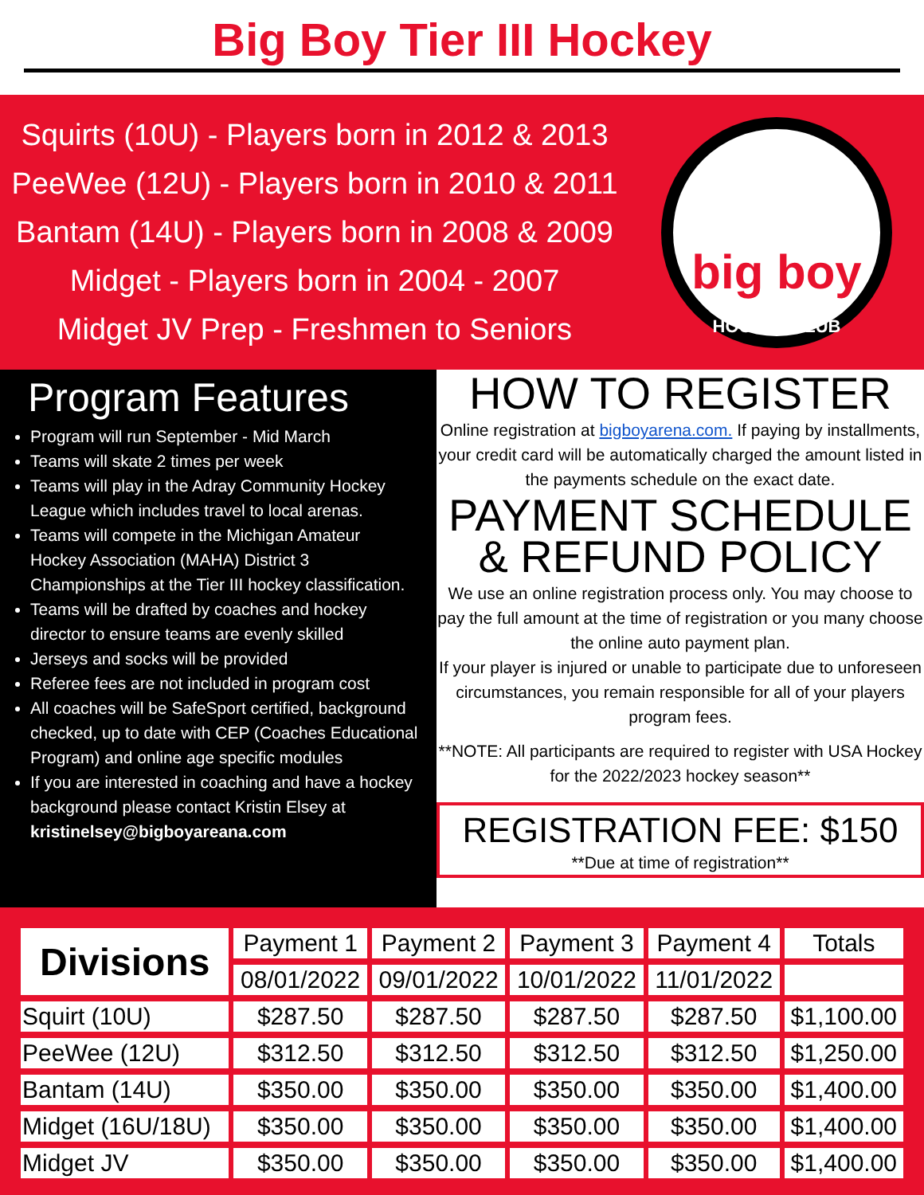Big Boy Tier III Hockey
Squirts (10U) - Players born in 2012 & 2013
PeeWee (12U) - Players born in 2010 & 2011
Bantam (14U) - Players born in 2008 & 2009
Midget - Players born in 2004 - 2007
Midget JV Prep - Freshmen to Seniors
big boy
HOCKEY CLUB
Program Features
Program will run September - Mid March
Teams will skate 2 times per week
Teams will play in the Adray Community Hockey League which includes travel to local arenas.
Teams will compete in the Michigan Amateur Hockey Association (MAHA) District 3 Championships at the Tier III hockey classification.
Teams will be drafted by coaches and hockey director to ensure teams are evenly skilled
Jerseys and socks will be provided
Referee fees are not included in program cost
All coaches will be SafeSport certified, background checked, up to date with CEP (Coaches Educational Program) and online age specific modules
If you are interested in coaching and have a hockey background please contact Kristin Elsey at kristinelsey@bigboyareana.com
HOW TO REGISTER
Online registration at bigboyarena.com. If paying by installments, your credit card will be automatically charged the amount listed in the payments schedule on the exact date.
PAYMENT SCHEDULE
& REFUND POLICY
We use an online registration process only. You may choose to pay the full amount at the time of registration or you many choose the online auto payment plan.
If your player is injured or unable to participate due to unforeseen circumstances, you remain responsible for all of your players program fees.
**NOTE: All participants are required to register with USA Hockey for the 2022/2023 hockey season**
REGISTRATION FEE: $150
**Due at time of registration**
| Divisions | Payment 1 | Payment 2 | Payment 3 | Payment 4 | Totals |
| --- | --- | --- | --- | --- | --- |
| | 08/01/2022 | 09/01/2022 | 10/01/2022 | 11/01/2022 | |
| Squirt (10U) | $287.50 | $287.50 | $287.50 | $287.50 | $1,100.00 |
| PeeWee (12U) | $312.50 | $312.50 | $312.50 | $312.50 | $1,250.00 |
| Bantam (14U) | $350.00 | $350.00 | $350.00 | $350.00 | $1,400.00 |
| Midget (16U/18U) | $350.00 | $350.00 | $350.00 | $350.00 | $1,400.00 |
| Midget JV | $350.00 | $350.00 | $350.00 | $350.00 | $1,400.00 |